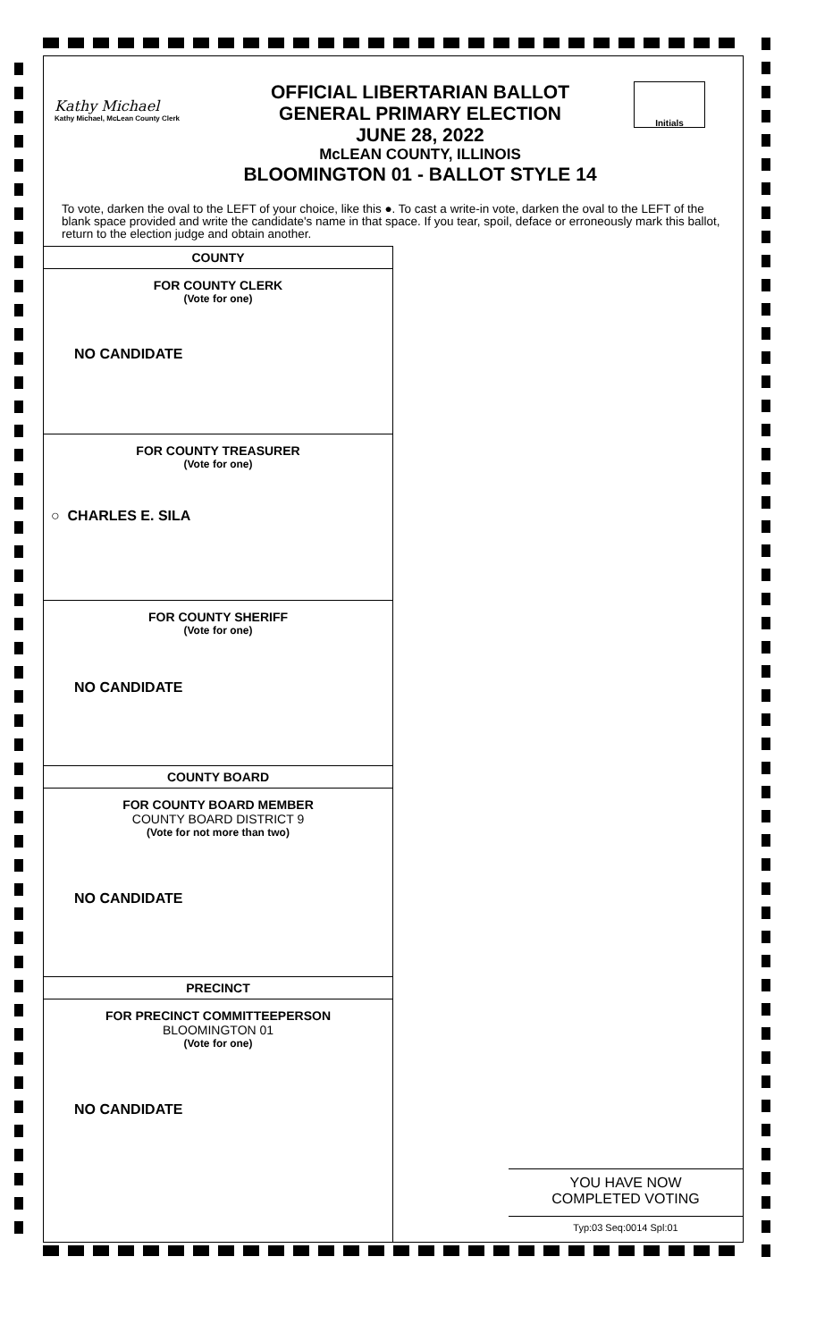Kathy Michael
Kathy Michael, McLean County Clerk
OFFICIAL LIBERTARIAN BALLOT
GENERAL PRIMARY ELECTION
JUNE 28, 2022
McLEAN COUNTY, ILLINOIS
BLOOMINGTON 01 - BALLOT STYLE 14
Initials
To vote, darken the oval to the LEFT of your choice, like this ●. To cast a write-in vote, darken the oval to the LEFT of the blank space provided and write the candidate's name in that space. If you tear, spoil, deface or erroneously mark this ballot, return to the election judge and obtain another.
COUNTY
FOR COUNTY CLERK
(Vote for one)
NO CANDIDATE
FOR COUNTY TREASURER
(Vote for one)
○ CHARLES E. SILA
FOR COUNTY SHERIFF
(Vote for one)
NO CANDIDATE
COUNTY BOARD
FOR COUNTY BOARD MEMBER
COUNTY BOARD DISTRICT 9
(Vote for not more than two)
NO CANDIDATE
PRECINCT
FOR PRECINCT COMMITTEEPERSON
BLOOMINGTON 01
(Vote for one)
NO CANDIDATE
YOU HAVE NOW
COMPLETED VOTING
Typ:03 Seq:0014 Spl:01